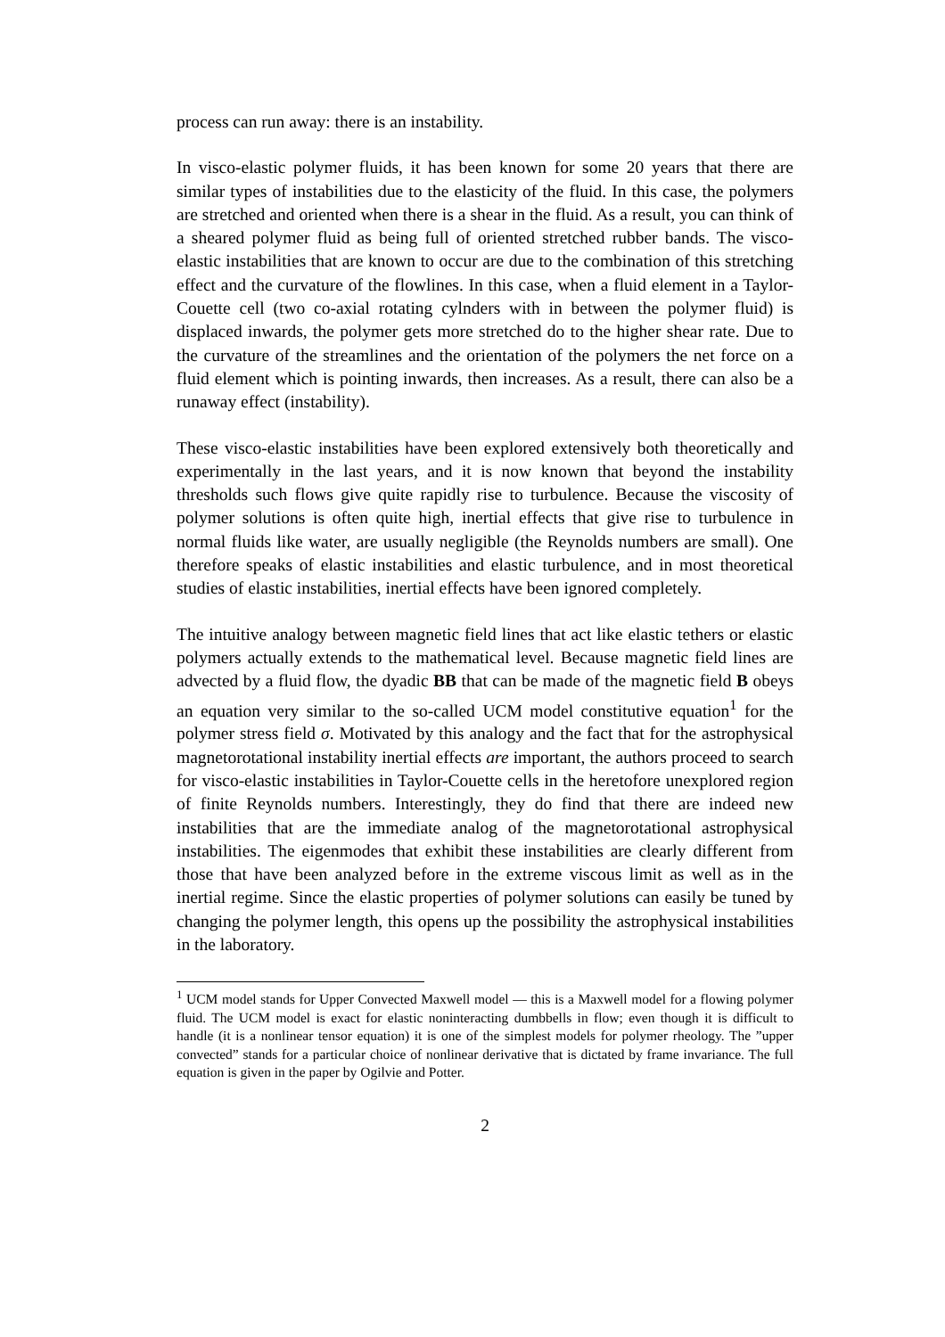process can run away: there is an instability.
In visco-elastic polymer fluids, it has been known for some 20 years that there are similar types of instabilities due to the elasticity of the fluid. In this case, the polymers are stretched and oriented when there is a shear in the fluid. As a result, you can think of a sheared polymer fluid as being full of oriented stretched rubber bands. The visco-elastic instabilities that are known to occur are due to the combination of this stretching effect and the curvature of the flowlines. In this case, when a fluid element in a Taylor-Couette cell (two co-axial rotating cylnders with in between the polymer fluid) is displaced inwards, the polymer gets more stretched do to the higher shear rate. Due to the curvature of the streamlines and the orientation of the polymers the net force on a fluid element which is pointing inwards, then increases. As a result, there can also be a runaway effect (instability).
These visco-elastic instabilities have been explored extensively both theoretically and experimentally in the last years, and it is now known that beyond the instability thresholds such flows give quite rapidly rise to turbulence. Because the viscosity of polymer solutions is often quite high, inertial effects that give rise to turbulence in normal fluids like water, are usually negligible (the Reynolds numbers are small). One therefore speaks of elastic instabilities and elastic turbulence, and in most theoretical studies of elastic instabilities, inertial effects have been ignored completely.
The intuitive analogy between magnetic field lines that act like elastic tethers or elastic polymers actually extends to the mathematical level. Because magnetic field lines are advected by a fluid flow, the dyadic BB that can be made of the magnetic field B obeys an equation very similar to the so-called UCM model constitutive equation<sup>1</sup> for the polymer stress field σ. Motivated by this analogy and the fact that for the astrophysical magnetorotational instability inertial effects are important, the authors proceed to search for visco-elastic instabilities in Taylor-Couette cells in the heretofore unexplored region of finite Reynolds numbers. Interestingly, they do find that there are indeed new instabilities that are the immediate analog of the magnetorotational astrophysical instabilities. The eigenmodes that exhibit these instabilities are clearly different from those that have been analyzed before in the extreme viscous limit as well as in the inertial regime. Since the elastic properties of polymer solutions can easily be tuned by changing the polymer length, this opens up the possibility the astrophysical instabilities in the laboratory.
<sup>1</sup> UCM model stands for Upper Convected Maxwell model — this is a Maxwell model for a flowing polymer fluid. The UCM model is exact for elastic noninteracting dumbbells in flow; even though it is difficult to handle (it is a nonlinear tensor equation) it is one of the simplest models for polymer rheology. The ”upper convected” stands for a particular choice of nonlinear derivative that is dictated by frame invariance. The full equation is given in the paper by Ogilvie and Potter.
2